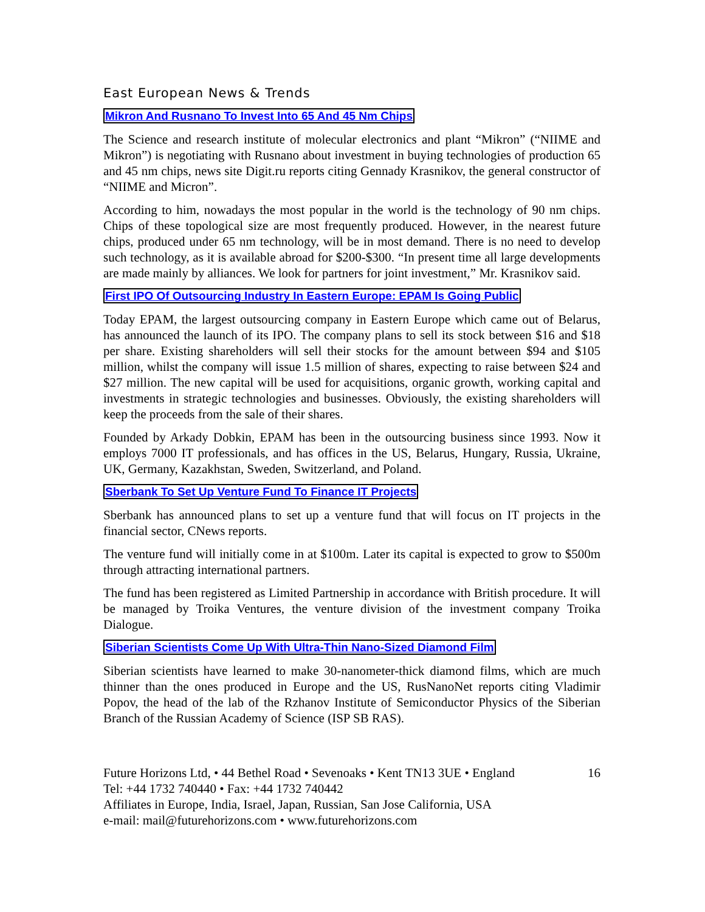East European News & Trends
Mikron And Rusnano To Invest Into 65 And 45 Nm Chips
The Science and research institute of molecular electronics and plant “Mikron” (“NIIME and Mikron”) is negotiating with Rusnano about investment in buying technologies of production 65 and 45 nm chips, news site Digit.ru reports citing Gennady Krasnikov, the general constructor of “NIIME and Micron”.
According to him, nowadays the most popular in the world is the technology of 90 nm chips. Chips of these topological size are most frequently produced. However, in the nearest future chips, produced under 65 nm technology, will be in most demand. There is no need to develop such technology, as it is available abroad for $200-$300. “In present time all large developments are made mainly by alliances. We look for partners for joint investment,” Mr. Krasnikov said.
First IPO Of Outsourcing Industry In Eastern Europe: EPAM Is Going Public
Today EPAM, the largest outsourcing company in Eastern Europe which came out of Belarus, has announced the launch of its IPO. The company plans to sell its stock between $16 and $18 per share. Existing shareholders will sell their stocks for the amount between $94 and $105 million, whilst the company will issue 1.5 million of shares, expecting to raise between $24 and $27 million. The new capital will be used for acquisitions, organic growth, working capital and investments in strategic technologies and businesses. Obviously, the existing shareholders will keep the proceeds from the sale of their shares.
Founded by Arkady Dobkin, EPAM has been in the outsourcing business since 1993. Now it employs 7000 IT professionals, and has offices in the US, Belarus, Hungary, Russia, Ukraine, UK, Germany, Kazakhstan, Sweden, Switzerland, and Poland.
Sberbank To Set Up Venture Fund To Finance IT Projects
Sberbank has announced plans to set up a venture fund that will focus on IT projects in the financial sector, CNews reports.
The venture fund will initially come in at $100m. Later its capital is expected to grow to $500m through attracting international partners.
The fund has been registered as Limited Partnership in accordance with British procedure. It will be managed by Troika Ventures, the venture division of the investment company Troika Dialogue.
Siberian Scientists Come Up With Ultra-Thin Nano-Sized Diamond Film
Siberian scientists have learned to make 30-nanometer-thick diamond films, which are much thinner than the ones produced in Europe and the US, RusNanoNet reports citing Vladimir Popov, the head of the lab of the Rzhanov Institute of Semiconductor Physics of the Siberian Branch of the Russian Academy of Science (ISP SB RAS).
Future Horizons Ltd, • 44 Bethel Road • Sevenoaks • Kent TN13 3UE • England
Tel: +44 1732 740440 • Fax: +44 1732 740442
Affiliates in Europe, India, Israel, Japan, Russian, San Jose California, USA
e-mail: mail@futurehorizons.com • www.futurehorizons.com
16